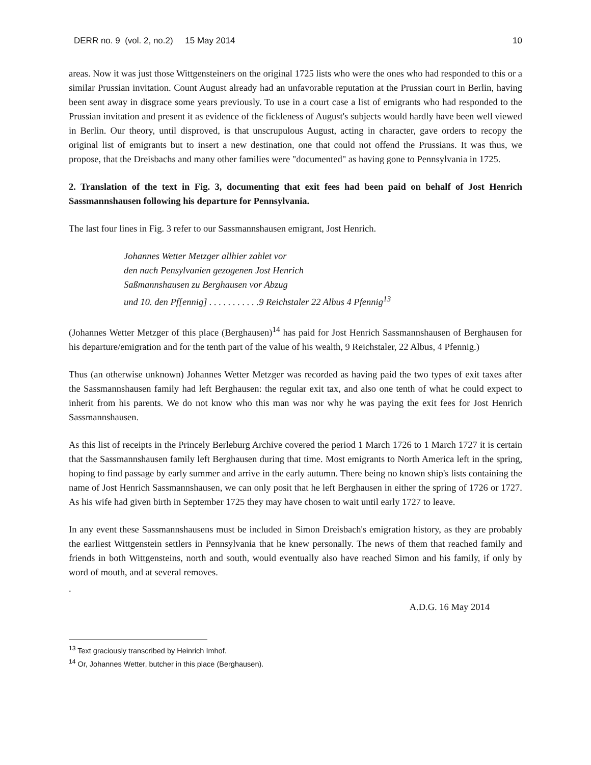DERR no. 9 (vol. 2, no.2) 15 May 2014 10
areas. Now it was just those Wittgensteiners on the original 1725 lists who were the ones who had responded to this or a similar Prussian invitation. Count August already had an unfavorable reputation at the Prussian court in Berlin, having been sent away in disgrace some years previously. To use in a court case a list of emigrants who had responded to the Prussian invitation and present it as evidence of the fickleness of August's subjects would hardly have been well viewed in Berlin. Our theory, until disproved, is that unscrupulous August, acting in character, gave orders to recopy the original list of emigrants but to insert a new destination, one that could not offend the Prussians. It was thus, we propose, that the Dreisbachs and many other families were "documented" as having gone to Pennsylvania in 1725.
2. Translation of the text in Fig. 3, documenting that exit fees had been paid on behalf of Jost Henrich Sassmannshausen following his departure for Pennsylvania.
The last four lines in Fig. 3 refer to our Sassmannshausen emigrant, Jost Henrich.
Johannes Wetter Metzger allhier zahlet vor
den nach Pensylvanien gezogenen Jost Henrich
Saßmannshausen zu Berghausen vor Abzug
und 10. den Pf[ennig] . . . . . . . . . . .9 Reichstaler 22 Albus 4 Pfennig<sup>13</sup>
(Johannes Wetter Metzger of this place (Berghausen)<sup>14</sup> has paid for Jost Henrich Sassmannshausen of Berghausen for his departure/emigration and for the tenth part of the value of his wealth, 9 Reichstaler, 22 Albus, 4 Pfennig.)
Thus (an otherwise unknown) Johannes Wetter Metzger was recorded as having paid the two types of exit taxes after the Sassmannshausen family had left Berghausen: the regular exit tax, and also one tenth of what he could expect to inherit from his parents. We do not know who this man was nor why he was paying the exit fees for Jost Henrich Sassmannshausen.
As this list of receipts in the Princely Berleburg Archive covered the period 1 March 1726 to 1 March 1727 it is certain that the Sassmannshausen family left Berghausen during that time. Most emigrants to North America left in the spring, hoping to find passage by early summer and arrive in the early autumn. There being no known ship's lists containing the name of Jost Henrich Sassmannshausen, we can only posit that he left Berghausen in either the spring of 1726 or 1727. As his wife had given birth in September 1725 they may have chosen to wait until early 1727 to leave.
In any event these Sassmannshausens must be included in Simon Dreisbach's emigration history, as they are probably the earliest Wittgenstein settlers in Pennsylvania that he knew personally. The news of them that reached family and friends in both Wittgensteins, north and south, would eventually also have reached Simon and his family, if only by word of mouth, and at several removes.
.
A.D.G. 16 May 2014
<sup>13</sup> Text graciously transcribed by Heinrich Imhof.
<sup>14</sup> Or, Johannes Wetter, butcher in this place (Berghausen).